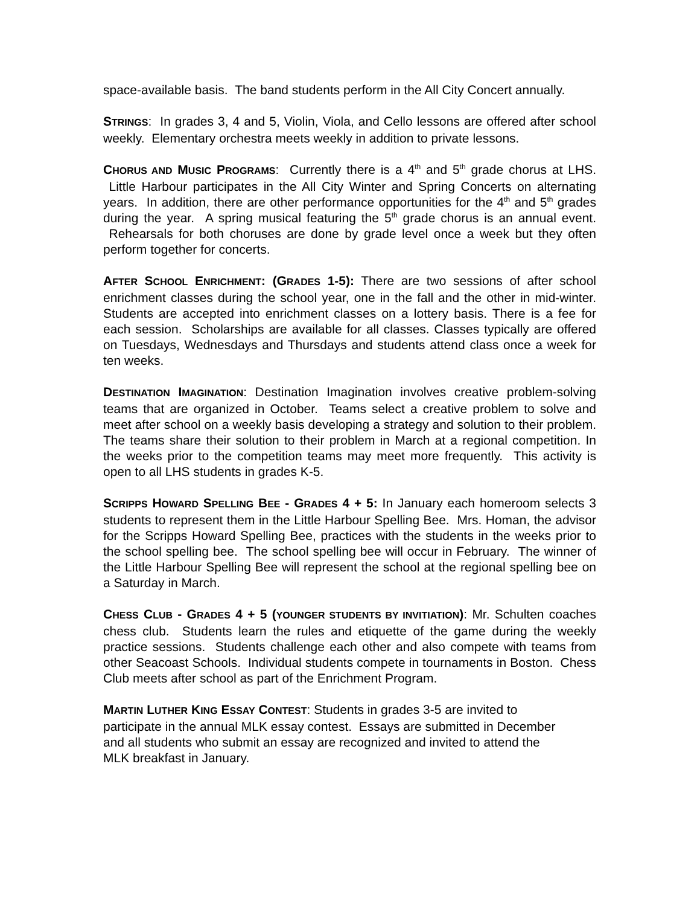space-available basis. The band students perform in the All City Concert annually.
STRINGS: In grades 3, 4 and 5, Violin, Viola, and Cello lessons are offered after school weekly. Elementary orchestra meets weekly in addition to private lessons.
CHORUS AND MUSIC PROGRAMS: Currently there is a 4<sup>th</sup> and 5<sup>th</sup> grade chorus at LHS. Little Harbour participates in the All City Winter and Spring Concerts on alternating years. In addition, there are other performance opportunities for the 4<sup>th</sup> and 5<sup>th</sup> grades during the year. A spring musical featuring the 5<sup>th</sup> grade chorus is an annual event. Rehearsals for both choruses are done by grade level once a week but they often perform together for concerts.
AFTER SCHOOL ENRICHMENT: (GRADES 1-5): There are two sessions of after school enrichment classes during the school year, one in the fall and the other in mid-winter. Students are accepted into enrichment classes on a lottery basis. There is a fee for each session. Scholarships are available for all classes. Classes typically are offered on Tuesdays, Wednesdays and Thursdays and students attend class once a week for ten weeks.
DESTINATION IMAGINATION: Destination Imagination involves creative problem-solving teams that are organized in October. Teams select a creative problem to solve and meet after school on a weekly basis developing a strategy and solution to their problem. The teams share their solution to their problem in March at a regional competition. In the weeks prior to the competition teams may meet more frequently. This activity is open to all LHS students in grades K-5.
SCRIPPS HOWARD SPELLING BEE - GRADES 4 + 5: In January each homeroom selects 3 students to represent them in the Little Harbour Spelling Bee. Mrs. Homan, the advisor for the Scripps Howard Spelling Bee, practices with the students in the weeks prior to the school spelling bee. The school spelling bee will occur in February. The winner of the Little Harbour Spelling Bee will represent the school at the regional spelling bee on a Saturday in March.
CHESS CLUB - GRADES 4 + 5 (YOUNGER STUDENTS BY INVITIATION): Mr. Schulten coaches chess club. Students learn the rules and etiquette of the game during the weekly practice sessions. Students challenge each other and also compete with teams from other Seacoast Schools. Individual students compete in tournaments in Boston. Chess Club meets after school as part of the Enrichment Program.
MARTIN LUTHER KING ESSAY CONTEST: Students in grades 3-5 are invited to
participate in the annual MLK essay contest. Essays are submitted in December
and all students who submit an essay are recognized and invited to attend the
MLK breakfast in January.